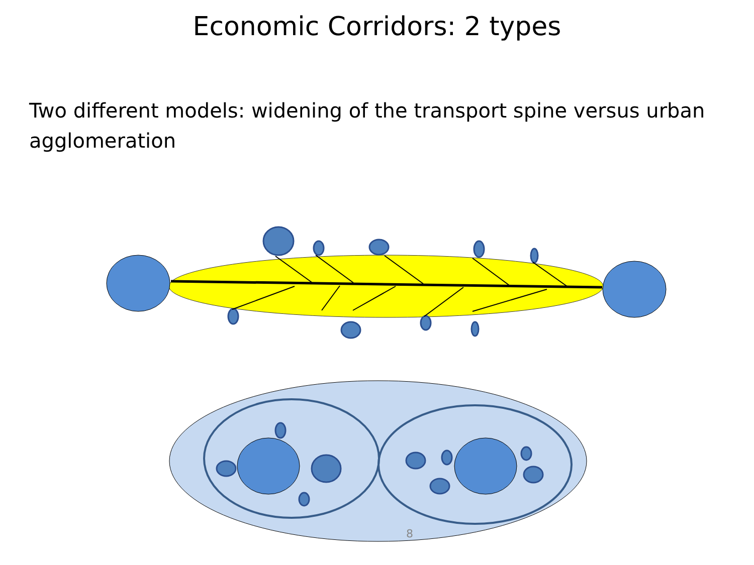Economic Corridors: 2 types
Two different models: widening of the transport spine versus urban agglomeration
8